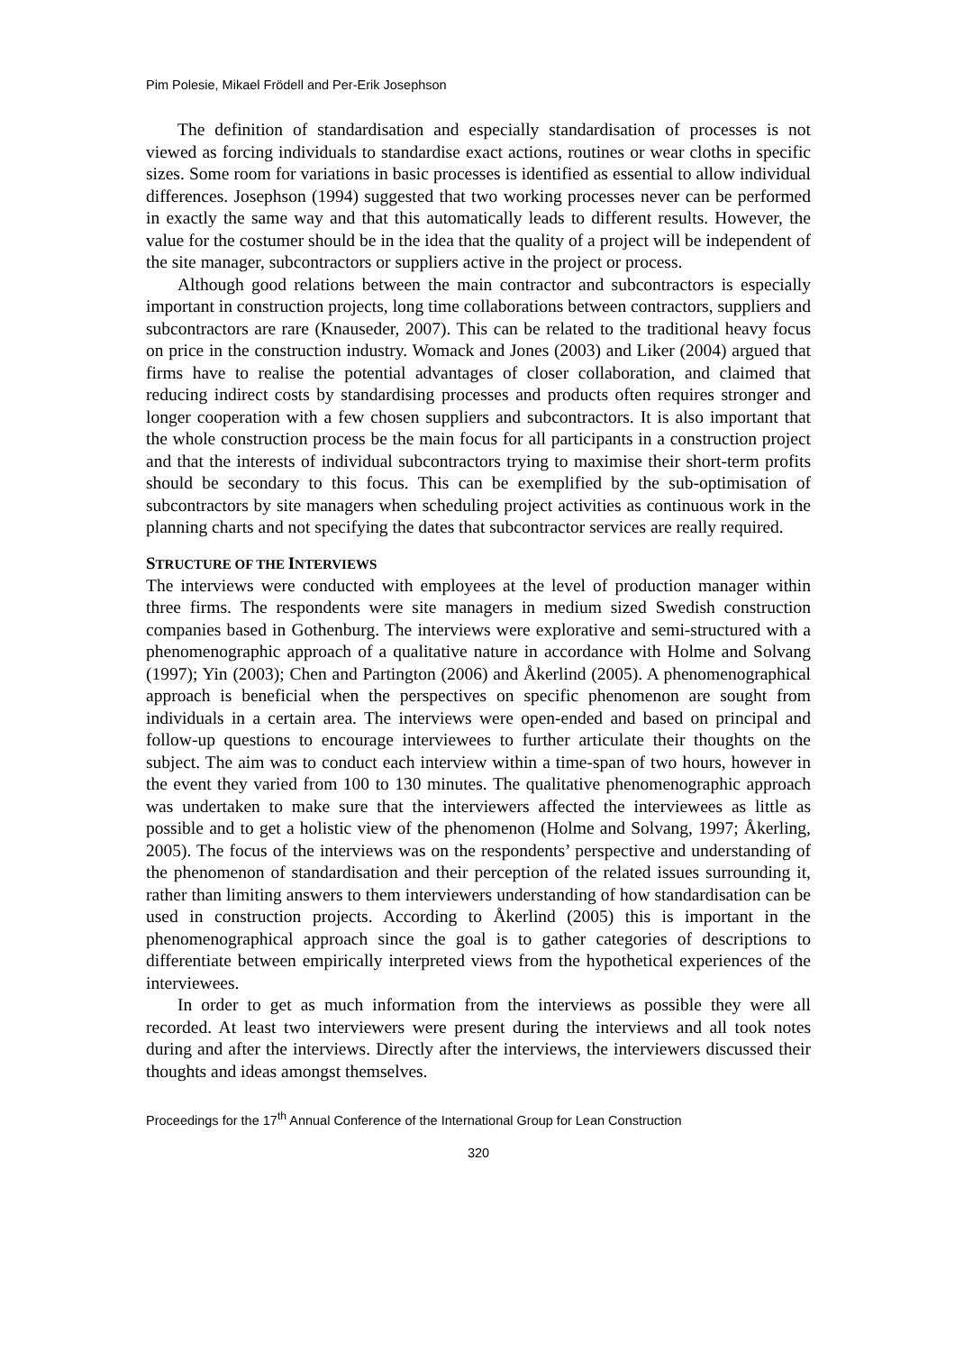Pim Polesie, Mikael Frödell and Per-Erik Josephson
The definition of standardisation and especially standardisation of processes is not viewed as forcing individuals to standardise exact actions, routines or wear cloths in specific sizes. Some room for variations in basic processes is identified as essential to allow individual differences. Josephson (1994) suggested that two working processes never can be performed in exactly the same way and that this automatically leads to different results. However, the value for the costumer should be in the idea that the quality of a project will be independent of the site manager, subcontractors or suppliers active in the project or process.
Although good relations between the main contractor and subcontractors is especially important in construction projects, long time collaborations between contractors, suppliers and subcontractors are rare (Knauseder, 2007). This can be related to the traditional heavy focus on price in the construction industry. Womack and Jones (2003) and Liker (2004) argued that firms have to realise the potential advantages of closer collaboration, and claimed that reducing indirect costs by standardising processes and products often requires stronger and longer cooperation with a few chosen suppliers and subcontractors. It is also important that the whole construction process be the main focus for all participants in a construction project and that the interests of individual subcontractors trying to maximise their short-term profits should be secondary to this focus. This can be exemplified by the sub-optimisation of subcontractors by site managers when scheduling project activities as continuous work in the planning charts and not specifying the dates that subcontractor services are really required.
STRUCTURE OF THE INTERVIEWS
The interviews were conducted with employees at the level of production manager within three firms. The respondents were site managers in medium sized Swedish construction companies based in Gothenburg. The interviews were explorative and semi-structured with a phenomenographic approach of a qualitative nature in accordance with Holme and Solvang (1997); Yin (2003); Chen and Partington (2006) and Åkerlind (2005). A phenomenographical approach is beneficial when the perspectives on specific phenomenon are sought from individuals in a certain area. The interviews were open-ended and based on principal and follow-up questions to encourage interviewees to further articulate their thoughts on the subject. The aim was to conduct each interview within a time-span of two hours, however in the event they varied from 100 to 130 minutes. The qualitative phenomenographic approach was undertaken to make sure that the interviewers affected the interviewees as little as possible and to get a holistic view of the phenomenon (Holme and Solvang, 1997; Åkerling, 2005). The focus of the interviews was on the respondents’ perspective and understanding of the phenomenon of standardisation and their perception of the related issues surrounding it, rather than limiting answers to them interviewers understanding of how standardisation can be used in construction projects. According to Åkerlind (2005) this is important in the phenomenographical approach since the goal is to gather categories of descriptions to differentiate between empirically interpreted views from the hypothetical experiences of the interviewees.
In order to get as much information from the interviews as possible they were all recorded. At least two interviewers were present during the interviews and all took notes during and after the interviews. Directly after the interviews, the interviewers discussed their thoughts and ideas amongst themselves.
Proceedings for the 17<sup>th</sup> Annual Conference of the International Group for Lean Construction
320